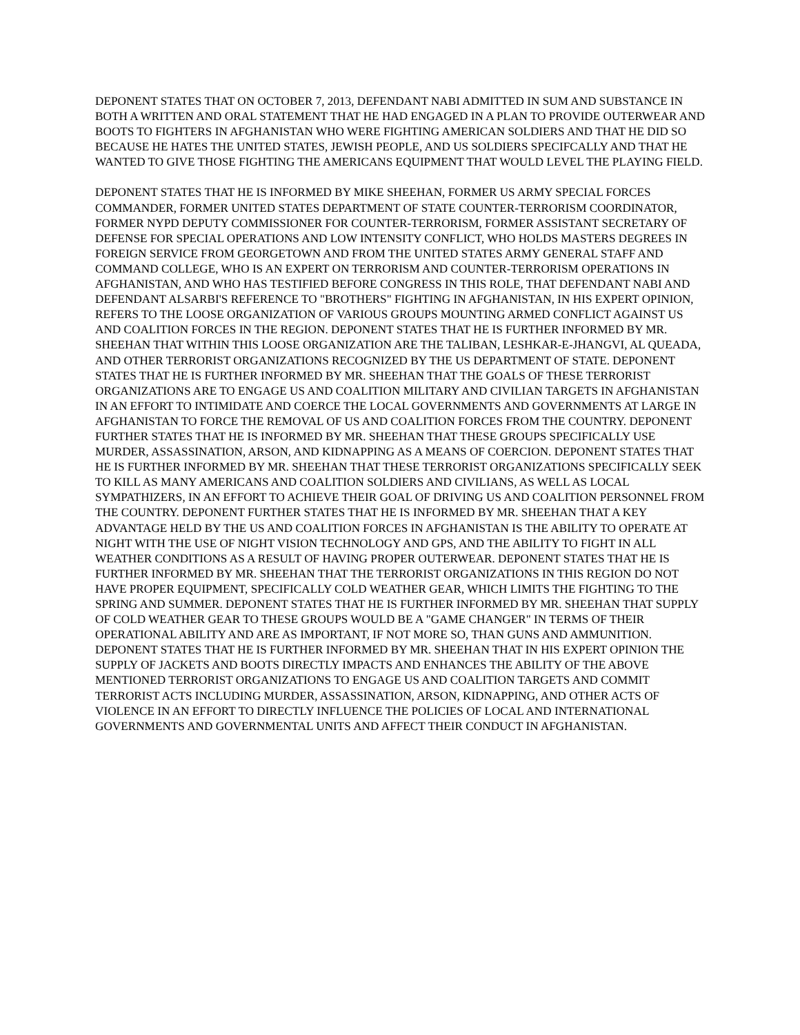DEPONENT STATES THAT ON OCTOBER 7, 2013, DEFENDANT NABI ADMITTED IN SUM AND SUBSTANCE IN BOTH A WRITTEN AND ORAL STATEMENT THAT HE HAD ENGAGED IN A PLAN TO PROVIDE OUTERWEAR AND BOOTS TO FIGHTERS IN AFGHANISTAN WHO WERE FIGHTING AMERICAN SOLDIERS AND THAT HE DID SO BECAUSE HE HATES THE UNITED STATES, JEWISH PEOPLE, AND US SOLDIERS SPECIFCALLY AND THAT HE WANTED TO GIVE THOSE FIGHTING THE AMERICANS EQUIPMENT THAT WOULD LEVEL THE PLAYING FIELD.
DEPONENT STATES THAT HE IS INFORMED BY MIKE SHEEHAN, FORMER US ARMY SPECIAL FORCES COMMANDER, FORMER UNITED STATES DEPARTMENT OF STATE COUNTER-TERRORISM COORDINATOR, FORMER NYPD DEPUTY COMMISSIONER FOR COUNTER-TERRORISM, FORMER ASSISTANT SECRETARY OF DEFENSE FOR SPECIAL OPERATIONS AND LOW INTENSITY CONFLICT, WHO HOLDS MASTERS DEGREES IN FOREIGN SERVICE FROM GEORGETOWN AND FROM THE UNITED STATES ARMY GENERAL STAFF AND COMMAND COLLEGE, WHO IS AN EXPERT ON TERRORISM AND COUNTER-TERRORISM OPERATIONS IN AFGHANISTAN, AND WHO HAS TESTIFIED BEFORE CONGRESS IN THIS ROLE, THAT DEFENDANT NABI AND DEFENDANT ALSARBI'S REFERENCE TO "BROTHERS" FIGHTING IN AFGHANISTAN, IN HIS EXPERT OPINION, REFERS TO THE LOOSE ORGANIZATION OF VARIOUS GROUPS MOUNTING ARMED CONFLICT AGAINST US AND COALITION FORCES IN THE REGION. DEPONENT STATES THAT HE IS FURTHER INFORMED BY MR. SHEEHAN THAT WITHIN THIS LOOSE ORGANIZATION ARE THE TALIBAN, LESHKAR-E-JHANGVI, AL QUEADA, AND OTHER TERRORIST ORGANIZATIONS RECOGNIZED BY THE US DEPARTMENT OF STATE. DEPONENT STATES THAT HE IS FURTHER INFORMED BY MR. SHEEHAN THAT THE GOALS OF THESE TERRORIST ORGANIZATIONS ARE TO ENGAGE US AND COALITION MILITARY AND CIVILIAN TARGETS IN AFGHANISTAN IN AN EFFORT TO INTIMIDATE AND COERCE THE LOCAL GOVERNMENTS AND GOVERNMENTS AT LARGE IN AFGHANISTAN TO FORCE THE REMOVAL OF US AND COALITION FORCES FROM THE COUNTRY. DEPONENT FURTHER STATES THAT HE IS INFORMED BY MR. SHEEHAN THAT THESE GROUPS SPECIFICALLY USE MURDER, ASSASSINATION, ARSON, AND KIDNAPPING AS A MEANS OF COERCION. DEPONENT STATES THAT HE IS FURTHER INFORMED BY MR. SHEEHAN THAT THESE TERRORIST ORGANIZATIONS SPECIFICALLY SEEK TO KILL AS MANY AMERICANS AND COALITION SOLDIERS AND CIVILIANS, AS WELL AS LOCAL SYMPATHIZERS, IN AN EFFORT TO ACHIEVE THEIR GOAL OF DRIVING US AND COALITION PERSONNEL FROM THE COUNTRY. DEPONENT FURTHER STATES THAT HE IS INFORMED BY MR. SHEEHAN THAT A KEY ADVANTAGE HELD BY THE US AND COALITION FORCES IN AFGHANISTAN IS THE ABILITY TO OPERATE AT NIGHT WITH THE USE OF NIGHT VISION TECHNOLOGY AND GPS, AND THE ABILITY TO FIGHT IN ALL WEATHER CONDITIONS AS A RESULT OF HAVING PROPER OUTERWEAR. DEPONENT STATES THAT HE IS FURTHER INFORMED BY MR. SHEEHAN THAT THE TERRORIST ORGANIZATIONS IN THIS REGION DO NOT HAVE PROPER EQUIPMENT, SPECIFICALLY COLD WEATHER GEAR, WHICH LIMITS THE FIGHTING TO THE SPRING AND SUMMER. DEPONENT STATES THAT HE IS FURTHER INFORMED BY MR. SHEEHAN THAT SUPPLY OF COLD WEATHER GEAR TO THESE GROUPS WOULD BE A "GAME CHANGER" IN TERMS OF THEIR OPERATIONAL ABILITY AND ARE AS IMPORTANT, IF NOT MORE SO, THAN GUNS AND AMMUNITION. DEPONENT STATES THAT HE IS FURTHER INFORMED BY MR. SHEEHAN THAT IN HIS EXPERT OPINION THE SUPPLY OF JACKETS AND BOOTS DIRECTLY IMPACTS AND ENHANCES THE ABILITY OF THE ABOVE MENTIONED TERRORIST ORGANIZATIONS TO ENGAGE US AND COALITION TARGETS AND COMMIT TERRORIST ACTS INCLUDING MURDER, ASSASSINATION, ARSON, KIDNAPPING, AND OTHER ACTS OF VIOLENCE IN AN EFFORT TO DIRECTLY INFLUENCE THE POLICIES OF LOCAL AND INTERNATIONAL GOVERNMENTS AND GOVERNMENTAL UNITS AND AFFECT THEIR CONDUCT IN AFGHANISTAN.